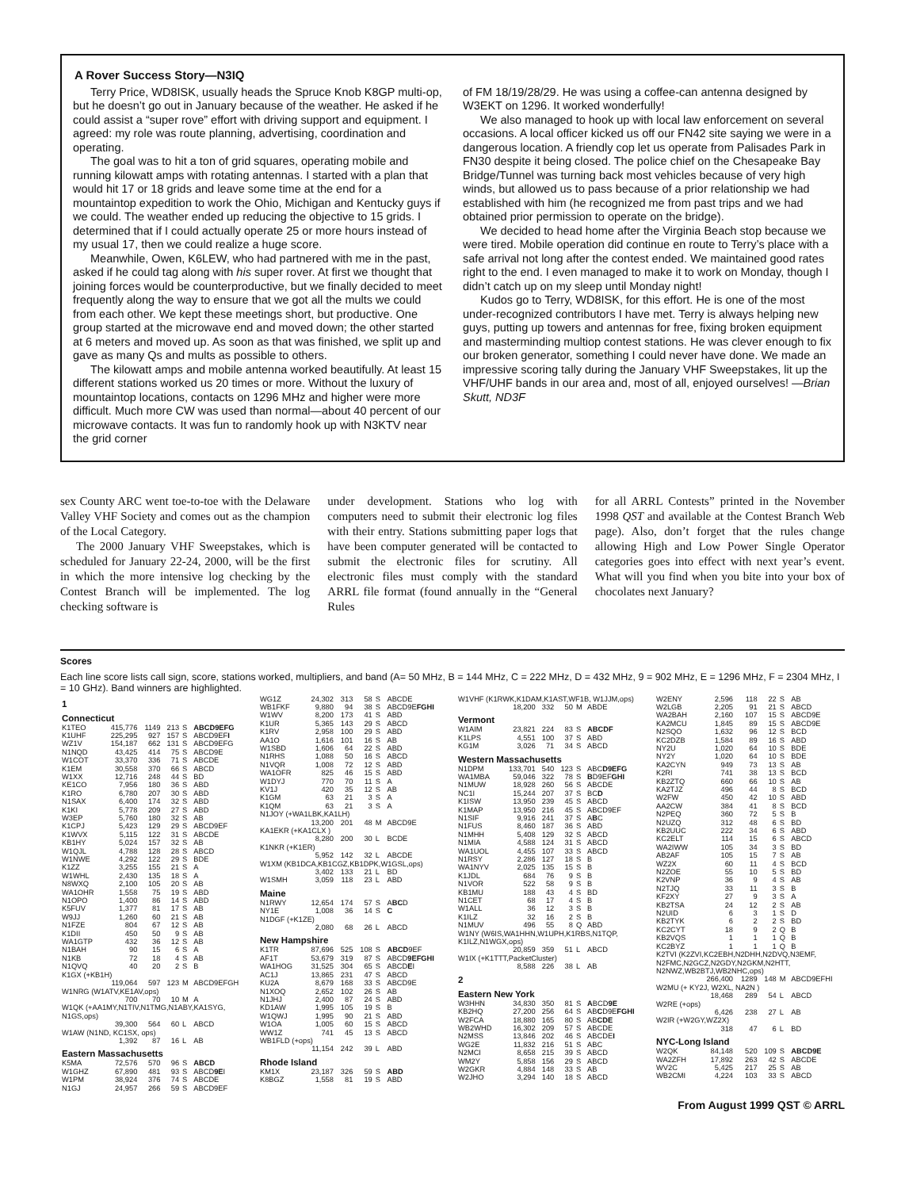A Rover Success Story—N3IQ
Terry Price, WD8ISK, usually heads the Spruce Knob K8GP multi-op, but he doesn’t go out in January because of the weather. He asked if he could assist a “super rove” effort with driving support and equipment. I agreed: my role was route planning, advertising, coordination and operating.
The goal was to hit a ton of grid squares, operating mobile and running kilowatt amps with rotating antennas. I started with a plan that would hit 17 or 18 grids and leave some time at the end for a mountaintop expedition to work the Ohio, Michigan and Kentucky guys if we could. The weather ended up reducing the objective to 15 grids. I determined that if I could actually operate 25 or more hours instead of my usual 17, then we could realize a huge score.
Meanwhile, Owen, K6LEW, who had partnered with me in the past, asked if he could tag along with his super rover. At first we thought that joining forces would be counterproductive, but we finally decided to meet frequently along the way to ensure that we got all the mults we could from each other. We kept these meetings short, but productive. One group started at the microwave end and moved down; the other started at 6 meters and moved up. As soon as that was finished, we split up and gave as many Qs and mults as possible to others.
The kilowatt amps and mobile antenna worked beautifully. At least 15 different stations worked us 20 times or more. Without the luxury of mountaintop locations, contacts on 1296 MHz and higher were more difficult. Much more CW was used than normal—about 40 percent of our microwave contacts. It was fun to randomly hook up with N3KTV near the grid corner
of FM 18/19/28/29. He was using a coffee-can antenna designed by W3EKT on 1296. It worked wonderfully!
We also managed to hook up with local law enforcement on several occasions. A local officer kicked us off our FN42 site saying we were in a dangerous location. A friendly cop let us operate from Palisades Park in FN30 despite it being closed. The police chief on the Chesapeake Bay Bridge/Tunnel was turning back most vehicles because of very high winds, but allowed us to pass because of a prior relationship we had established with him (he recognized me from past trips and we had obtained prior permission to operate on the bridge).
We decided to head home after the Virginia Beach stop because we were tired. Mobile operation did continue en route to Terry’s place with a safe arrival not long after the contest ended. We maintained good rates right to the end. I even managed to make it to work on Monday, though I didn’t catch up on my sleep until Monday night!
Kudos go to Terry, WD8ISK, for this effort. He is one of the most under-recognized contributors I have met. Terry is always helping new guys, putting up towers and antennas for free, fixing broken equipment and masterminding multiop contest stations. He was clever enough to fix our broken generator, something I could never have done. We made an impressive scoring tally during the January VHF Sweepstakes, lit up the VHF/UHF bands in our area and, most of all, enjoyed ourselves! —Brian Skutt, ND3F
sex County ARC went toe-to-toe with the Delaware Valley VHF Society and comes out as the champion of the Local Category.
The 2000 January VHF Sweepstakes, which is scheduled for January 22-24, 2000, will be the first in which the more intensive log checking by the Contest Branch will be implemented. The log checking software is
under development. Stations who log with computers need to submit their electronic log files with their entry. Stations submitting paper logs that have been computer generated will be contacted to submit the electronic files for scrutiny. All electronic files must comply with the standard ARRL file format (found annually in the “General Rules
for all ARRL Contests” printed in the November 1998 QST and available at the Contest Branch Web page). Also, don’t forget that the rules change allowing High and Low Power Single Operator categories goes into effect with next year’s event. What will you find when you bite into your box of chocolates next January?
Scores
Each line score lists call sign, score, stations worked, multipliers, and band (A= 50 MHz, B = 144 MHz, C = 222 MHz, D = 432 MHz, 9 = 902 MHz, E = 1296 MHz, F = 2304 MHz, I = 10 GHz). Band winners are highlighted.
| 1 | | | | | |
| Connecticut | | | | | |
| K1TEO | 415,776 | 1149 | 213 | S | ABCD9EFG |
| K1UHF | 225,295 | 927 | 157 | S | ABCD9EF I |
| WZ1V | 154,187 | 662 | 131 | S | ABCD9EFG |
| N1NQD | 43,425 | 414 | 75 | S | ABCD9E |
| W1COT | 33,370 | 336 | 71 | S | ABCDE |
| K1EM | 30,558 | 370 | 66 | S | ABCD |
| W1XX | 12,716 | 248 | 44 | S | BD |
| KE1CO | 7,956 | 180 | 36 | S | ABD |
| K1RO | 6,780 | 207 | 30 | S | ABD |
| N1SAX | 6,400 | 174 | 32 | S | ABD |
| K1KI | 5,778 | 209 | 27 | S | ABD |
| W3EP | 5,760 | 180 | 32 | S | AB |
| K1CPJ | 5,423 | 129 | 29 | S | ABCD9EF |
| K1WVX | 5,115 | 122 | 31 | S | ABCDE |
| KB1HY | 5,024 | 157 | 32 | S | AB |
| W1QJL | 4,788 | 128 | 28 | S | ABCD |
| W1NWE | 4,292 | 122 | 29 | S | BDE |
| K1ZZ | 3,255 | 155 | 21 | S | A |
| W1WHL | 2,430 | 135 | 18 | S | A |
| N8WXQ | 2,100 | 105 | 20 | S | AB |
| WA1OHR | 1,558 | 75 | 19 | S | ABD |
| N1OPO | 1,400 | 86 | 14 | S | ABD |
| K5FUV | 1,377 | 81 | 17 | S | AB |
| W9JJ | 1,260 | 60 | 21 | S | AB |
| N1FZE | 804 | 67 | 12 | S | AB |
| K1DII | 450 | 50 | 9 | S | AB |
| WA1GTP | 432 | 36 | 12 | S | AB |
| N1BAH | 90 | 15 | 6 | S | A |
| N1KB | 72 | 18 | 4 | S | AB |
| N1QVQ | 40 | 20 | 2 | S | B |
| K1GX (+KB1H) | | | | | |
| | 119,064 | 597 | 123 | M | ABCD9EFGH |
| W1NRG (W1ATV,KE1AV,ops) | | | | | |
| | 700 | 70 | 10 | M | A |
| W1QK (+AA1MY,N1TIV,N1TMG,N1ABY,KA1SYG, N1GS,ops) | | | | | |
| | 39,300 | 564 | 60 | L | ABCD |
| W1AW (N1ND, KC1SX, ops) | | | | | |
| | 1,392 | 87 | 16 | L | AB |
| Eastern Massachusetts | | | | | |
| K5MA | 72,576 | 570 | 96 | S | ABCD |
| W1GHZ | 67,890 | 481 | 93 | S | ABCD 9E I |
| W1PM | 38,924 | 376 | 74 | S | ABCDE |
| N1GJ | 24,957 | 266 | 59 | S | ABCD9EF |
| WG1Z | 24,302 | 313 | 58 | S | ABCDE |
| WB1FKF | 9,880 | 94 | 38 | S | ABCD9E FGHI |
| W1WV | 8,200 | 173 | 41 | S | ABD |
| K1UR | 5,365 | 143 | 29 | S | ABCD |
| K1RV | 2,958 | 100 | 29 | S | ABD |
| AA1O | 1,616 | 101 | 16 | S | AB |
| W1SBD | 1,606 | 64 | 22 | S | ABD |
| N1RHS | 1,088 | 50 | 16 | S | ABCD |
| N1VQR | 1,008 | 72 | 12 | S | ABD |
| WA1OFR | 825 | 46 | 15 | S | ABD |
| W1DYJ | 770 | 70 | 11 | S | A |
| KV1J | 420 | 35 | 12 | S | AB |
| K1GM | 63 | 21 | 3 | S | A |
| K1QM | 63 | 21 | 3 | S | A |
| N1JOY (+WA1LBK,KA1LH) | | | | | |
| | 13,200 | 201 | 48 | M | ABCD9E |
| KA1EKR (+KA1CLX ) | | | | | |
| | 8,280 | 200 | 30 | L | BCDE |
| K1NKR (+K1ER) | | | | | |
| | 5,952 | 142 | 32 | L | ABCDE |
| W1XM (KB1DCA,KB1CGZ,KB1DPK,W1GSL,ops) | | | | | |
| | 3,402 | 133 | 21 | L | BD |
| W1SMH | 3,059 | 118 | 23 | L | ABD |
| Maine | | | | | |
| N1RWY | 12,654 | 174 | 57 | S | A BC D |
| NY1E | 1,008 | 36 | 14 | S | C |
| N1DGF (+K1ZE) | | | | | |
| | 2,080 | 68 | 26 | L | ABCD |
| New Hampshire | | | | | |
| K1TR | 87,696 | 525 | 108 | S | ABCD 9EF |
| AF1T | 53,679 | 319 | 87 | S | ABCD 9EFGHI |
| WA1HOG | 31,525 | 304 | 65 | S | ABCD E I |
| AC1J | 13,865 | 231 | 47 | S | ABCD |
| KU2A | 8,679 | 168 | 33 | S | ABCD9E |
| N1XOQ | 2,652 | 102 | 26 | S | AB |
| N1JHJ | 2,400 | 87 | 24 | S | ABD |
| KD1AW | 1,995 | 105 | 19 | S | B |
| W1QWJ | 1,995 | 90 | 21 | S | ABD |
| W1OA | 1,005 | 60 | 15 | S | ABCD |
| WW1Z | 741 | 45 | 13 | S | ABCD |
| WB1FLD (+ops) | | | | | |
| | 11,154 | 242 | 39 | L | ABD |
| Rhode Island | | | | | |
| KM1X | 23,187 | 326 | 59 | S | ABD |
| K8BGZ | 1,558 | 81 | 19 | S | ABD |
| W1VHF (K1RWK,K1DAM,K1AST,WF1B, W1JJM,ops) | | | | | |
| | 18,200 | 332 | 50 | M | ABDE |
| Vermont | | | | | |
| W1AIM | 23,821 | 224 | 83 | S | ABCDF |
| K1LPS | 4,551 | 100 | 37 | S | ABD |
| KG1M | 3,026 | 71 | 34 | S | ABCD |
| Western Massachusetts | | | | | |
| N1DPM | 133,701 | 540 | 123 | S | ABC D9EFG |
| WA1MBA | 59,046 | 322 | 78 | S | B D9EF GHI |
| N1MUW | 18,928 | 260 | 56 | S | ABCDE |
| NC1I | 15,244 | 207 | 37 | S | BC D |
| K1ISW | 13,950 | 239 | 45 | S | ABCD |
| K1MAP | 13,950 | 216 | 45 | S | ABCD9EF |
| N1SIF | 9,916 | 241 | 37 | S | A B C |
| N1FUS | 8,460 | 187 | 36 | S | ABD |
| N1MHH | 5,408 | 129 | 32 | S | ABCD |
| N1MIA | 4,588 | 124 | 31 | S | ABCD |
| WA1UOL | 4,455 | 107 | 33 | S | ABCD |
| N1RSY | 2,286 | 127 | 18 | S | B |
| WA1NYV | 2,025 | 135 | 15 | S | B |
| K1JDL | 684 | 76 | 9 | S | B |
| N1VOR | 522 | 58 | 9 | S | B |
| KB1MU | 188 | 43 | 4 | S | BD |
| N1CET | 68 | 17 | 4 | S | B |
| W1ALL | 36 | 12 | 3 | S | B |
| K1ILZ | 32 | 16 | 2 | S | B |
| N1MUV | 496 | 55 | 8 | Q | ABD |
| W1NY (W6IS,WA1HHN,W1UPH,K1RBS,N1TQP, K1ILZ,N1WGX,ops) | | | | | |
| | 20,859 | 359 | 51 | L | ABCD |
| W1IX (+K1TTT,PacketCluster) | | | | | |
| | 8,588 | 226 | 38 | L | AB |
| 2 | | | | | |
| Eastern New York | | | | | |
| W3HHN | 34,830 | 350 | 81 | S | A BCD 9E |
| KB2HQ | 27,200 | 256 | 64 | S | AB C D9E FGHI |
| W2FCA | 18,880 | 165 | 80 | S | AB CDE |
| WB2WHD | 16,302 | 209 | 57 | S | ABCDE |
| N2MSS | 13,846 | 202 | 46 | S | ABCDE I |
| WG2E | 11,832 | 216 | 51 | S | ABC |
| N2MCI | 8,658 | 215 | 39 | S | ABCD |
| WM2Y | 5,858 | 156 | 29 | S | ABCD |
| W2GKR | 4,884 | 148 | 33 | S | AB |
| W2JHO | 3,294 | 140 | 18 | S | ABCD |
| W2ENY | 2,596 | 118 | 22 | S | AB |
| W2LGB | 2,205 | 91 | 21 | S | ABCD |
| WA2BAH | 2,160 | 107 | 15 | S | ABCD9E |
| KA2MCU | 1,845 | 89 | 15 | S | ABCD9E |
| N2SQO | 1,632 | 96 | 12 | S | BCD |
| KC2DZB | 1,584 | 89 | 16 | S | ABD |
| NY2U | 1,020 | 64 | 10 | S | BDE |
| NY2Y | 1,020 | 64 | 10 | S | BDE |
| KA2CYN | 949 | 73 | 13 | S | AB |
| K2RI | 741 | 38 | 13 | S | BCD |
| KB2ZTQ | 660 | 66 | 10 | S | AB |
| KA2TJZ | 496 | 44 | 8 | S | BCD |
| W2FW | 450 | 42 | 10 | S | ABD |
| AA2CW | 384 | 41 | 8 | S | BCD |
| N2PEQ | 360 | 72 | 5 | S | B |
| N2UZQ | 312 | 48 | 6 | S | BD |
| KB2UUC | 222 | 34 | 6 | S | ABD |
| KC2ELT | 114 | 15 | 6 | S | ABCD |
| WA2IWW | 105 | 34 | 3 | S | BD |
| AB2AF | 105 | 15 | 7 | S | AB |
| WZ2X | 60 | 11 | 4 | S | BCD |
| N2ZOE | 55 | 10 | 5 | S | BD |
| K2VNP | 36 | 9 | 4 | S | AB |
| N2TJQ | 33 | 11 | 3 | S | B |
| KF2XY | 27 | 9 | 3 | S | A |
| KB2TSA | 24 | 12 | 2 | S | AB |
| N2UID | 6 | 3 | 1 | S | D |
| KB2TYK | 6 | 2 | 2 | S | BD |
| KC2CYT | 18 | 9 | 2 | Q | B |
| KB2VQS | 1 | 1 | 1 | Q | B |
| KC2BYZ | 1 | 1 | 1 | Q | B |
| K2TVI (K2ZVI,KC2EBH,N2DHH,N2DVQ,N3EMF, N2FMC,N2GCZ,N2GDY,N2GKM,N2HTT, N2NWZ,WB2BTJ,WB2NHC,ops) | | | | | |
| | 266,400 | 1289 | 148 | M | ABCD9EFHI |
| W2MU (+ KY2J, W2XL, NA2N ) | | | | | |
| | 18,468 | 289 | 54 | L | ABCD |
| W2RE (+ops) | | | | | |
| | 6,426 | 238 | 27 | L | AB |
| W2IR (+W2GY,WZ2X) | | | | | |
| | 318 | 47 | 6 | L | BD |
| NYC-Long Island | | | | | |
| W2QK | 84,148 | 520 | 109 | S | ABCD9E |
| WA2ZFH | 17,892 | 263 | 42 | S | ABCDE |
| WV2C | 5,425 | 217 | 25 | S | AB |
| WB2CMI | 4,224 | 103 | 33 | S | ABCD |
From August 1999 QST © ARRL